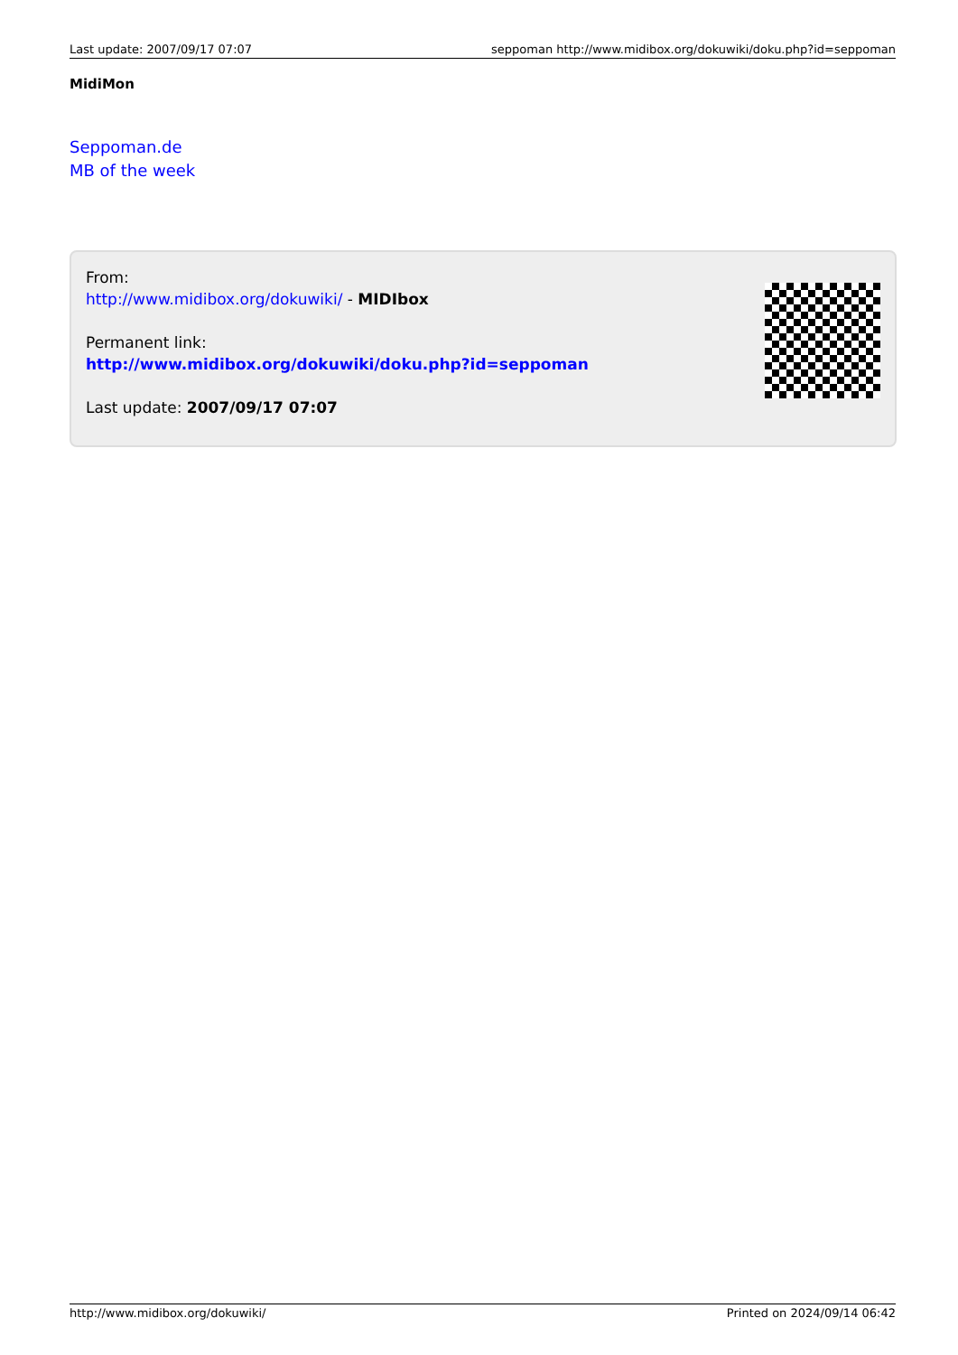Last update: 2007/09/17 07:07 seppoman http://www.midibox.org/dokuwiki/doku.php?id=seppoman
MidiMon
Seppoman.de
MB of the week
From:
http://www.midibox.org/dokuwiki/ - MIDIbox
Permanent link:
http://www.midibox.org/dokuwiki/doku.php?id=seppoman
Last update: 2007/09/17 07:07
http://www.midibox.org/dokuwiki/ Printed on 2024/09/14 06:42